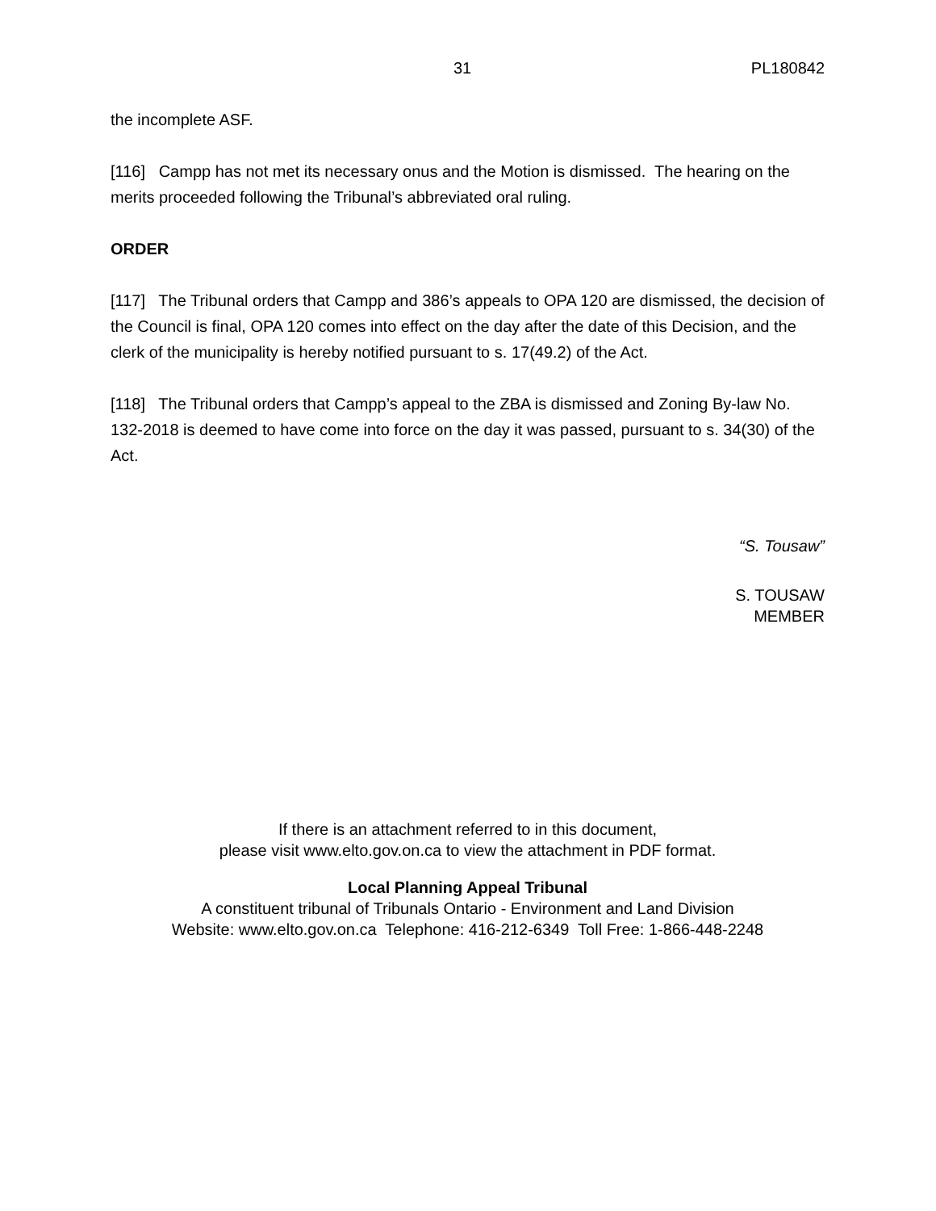31 PL180842
the incomplete ASF.
[116] Campp has not met its necessary onus and the Motion is dismissed. The hearing on the merits proceeded following the Tribunal’s abbreviated oral ruling.
ORDER
[117] The Tribunal orders that Campp and 386’s appeals to OPA 120 are dismissed, the decision of the Council is final, OPA 120 comes into effect on the day after the date of this Decision, and the clerk of the municipality is hereby notified pursuant to s. 17(49.2) of the Act.
[118] The Tribunal orders that Campp’s appeal to the ZBA is dismissed and Zoning By-law No. 132-2018 is deemed to have come into force on the day it was passed, pursuant to s. 34(30) of the Act.
“S. Tousaw”
S. TOUSAW
MEMBER
If there is an attachment referred to in this document,
please visit www.elto.gov.on.ca to view the attachment in PDF format.
Local Planning Appeal Tribunal
A constituent tribunal of Tribunals Ontario - Environment and Land Division
Website: www.elto.gov.on.ca Telephone: 416-212-6349 Toll Free: 1-866-448-2248